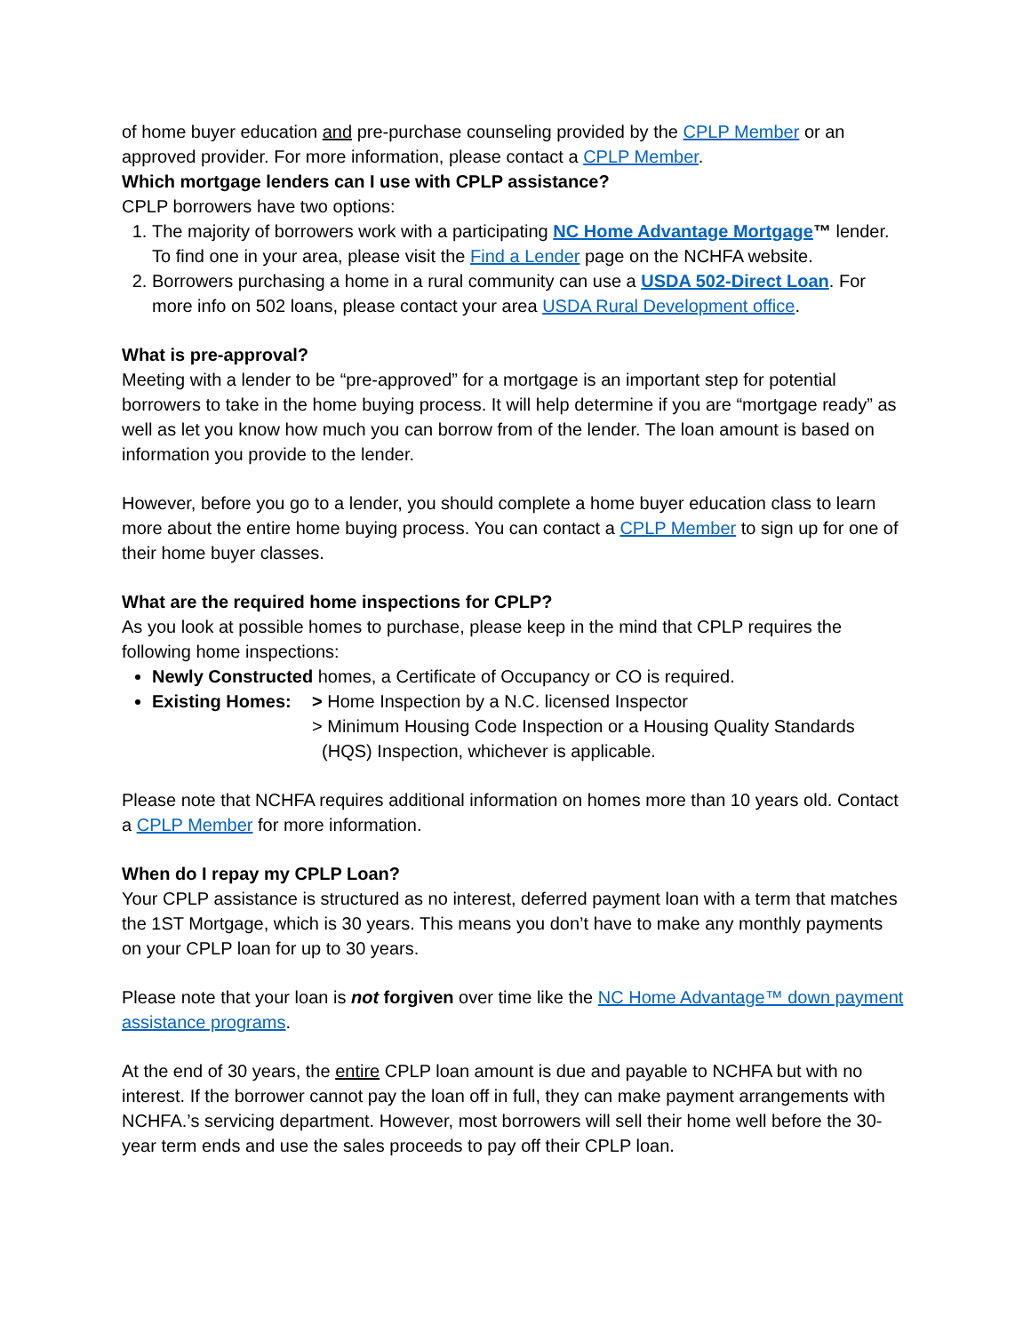of home buyer education and pre-purchase counseling provided by the CPLP Member or an approved provider. For more information, please contact a CPLP Member.
Which mortgage lenders can I use with CPLP assistance?
CPLP borrowers have two options:
1. The majority of borrowers work with a participating NC Home Advantage Mortgage™ lender. To find one in your area, please visit the Find a Lender page on the NCHFA website.
2. Borrowers purchasing a home in a rural community can use a USDA 502-Direct Loan. For more info on 502 loans, please contact your area USDA Rural Development office.
What is pre-approval?
Meeting with a lender to be “pre-approved” for a mortgage is an important step for potential borrowers to take in the home buying process. It will help determine if you are “mortgage ready” as well as let you know how much you can borrow from of the lender. The loan amount is based on information you provide to the lender.
However, before you go to a lender, you should complete a home buyer education class to learn more about the entire home buying process. You can contact a CPLP Member to sign up for one of their home buyer classes.
What are the required home inspections for CPLP?
As you look at possible homes to purchase, please keep in the mind that CPLP requires the following home inspections:
Newly Constructed homes, a Certificate of Occupancy or CO is required.
Existing Homes: > Home Inspection by a N.C. licensed Inspector
> Minimum Housing Code Inspection or a Housing Quality Standards
(HQS) Inspection, whichever is applicable.
Please note that NCHFA requires additional information on homes more than 10 years old. Contact a CPLP Member for more information.
When do I repay my CPLP Loan?
Your CPLP assistance is structured as no interest, deferred payment loan with a term that matches the 1ST Mortgage, which is 30 years. This means you don’t have to make any monthly payments on your CPLP loan for up to 30 years.
Please note that your loan is not forgiven over time like the NC Home Advantage™ down payment assistance programs.
At the end of 30 years, the entire CPLP loan amount is due and payable to NCHFA but with no interest. If the borrower cannot pay the loan off in full, they can make payment arrangements with NCHFA.’s servicing department. However, most borrowers will sell their home well before the 30-year term ends and use the sales proceeds to pay off their CPLP loan.